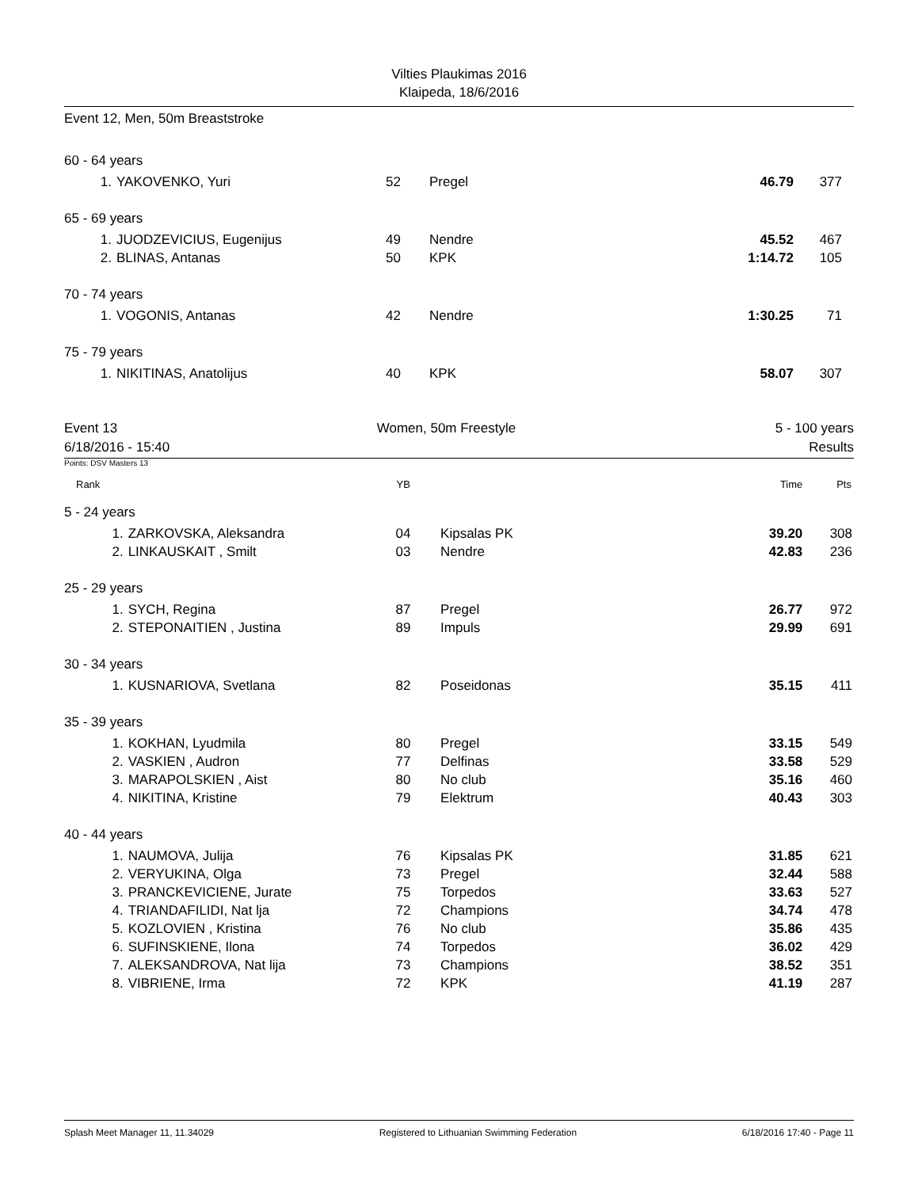Vilties Plaukimas 2016
Klaipeda, 18/6/2016
Event 12, Men, 50m Breaststroke
| 60 - 64 years | | | | | | |
| 1. | YAKOVENKO, Yuri | 52 | Pregel | 46.79 | 377 | |
| 65 - 69 years | | | | | | |
| 1. | JUODZEVICIUS, Eugenijus | 49 | Nendre | 45.52 | 467 | |
| 2. | BLINAS, Antanas | 50 | KPK | 1:14.72 | 105 | |
| 70 - 74 years | | | | | | |
| 1. | VOGONIS, Antanas | 42 | Nendre | 1:30.25 | 71 | |
| 75 - 79 years | | | | | | |
| 1. | NIKITINAS, Anatolijus | 40 | KPK | 58.07 | 307 | |
Event 13 Women, 50m Freestyle 5 - 100 years
6/18/2016 - 15:40 Results
Points: DSV Masters 13
| Rank | | YB | | Time | Pts | |
| --- | --- | --- | --- | --- | --- | --- |
| 5 - 24 years | | | | | | |
| 1. | ZARKOVSKA, Aleksandra | 04 | Kipsalas PK | 39.20 | 308 | |
| 2. | LINKAUSKAIT , Smilt | 03 | Nendre | 42.83 | 236 | |
| 25 - 29 years | | | | | | |
| 1. | SYCH, Regina | 87 | Pregel | 26.77 | 972 | |
| 2. | STEPONAITIEN , Justina | 89 | Impuls | 29.99 | 691 | |
| 30 - 34 years | | | | | | |
| 1. | KUSNARIOVA, Svetlana | 82 | Poseidonas | 35.15 | 411 | |
| 35 - 39 years | | | | | | |
| 1. | KOKHAN, Lyudmila | 80 | Pregel | 33.15 | 549 | |
| 2. | VASKIEN , Audron | 77 | Delfinas | 33.58 | 529 | |
| 3. | MARAPOLSKIEN , Aist | 80 | No club | 35.16 | 460 | |
| 4. | NIKITINA, Kristine | 79 | Elektrum | 40.43 | 303 | |
| 40 - 44 years | | | | | | |
| 1. | NAUMOVA, Julija | 76 | Kipsalas PK | 31.85 | 621 | |
| 2. | VERYUKINA, Olga | 73 | Pregel | 32.44 | 588 | |
| 3. | PRANCKEVICIENE, Jurate | 75 | Torpedos | 33.63 | 527 | |
| 4. | TRIANDAFILIDI, Nat lja | 72 | Champions | 34.74 | 478 | |
| 5. | KOZLOVIEN , Kristina | 76 | No club | 35.86 | 435 | |
| 6. | SUFINSKIENE, Ilona | 74 | Torpedos | 36.02 | 429 | |
| 7. | ALEKSANDROVA, Nat lija | 73 | Champions | 38.52 | 351 | |
| 8. | VIBRIENE, Irma | 72 | KPK | 41.19 | 287 | |
Splash Meet Manager 11, 11.34029 Registered to Lithuanian Swimming Federation 6/18/2016 17:40 - Page 11